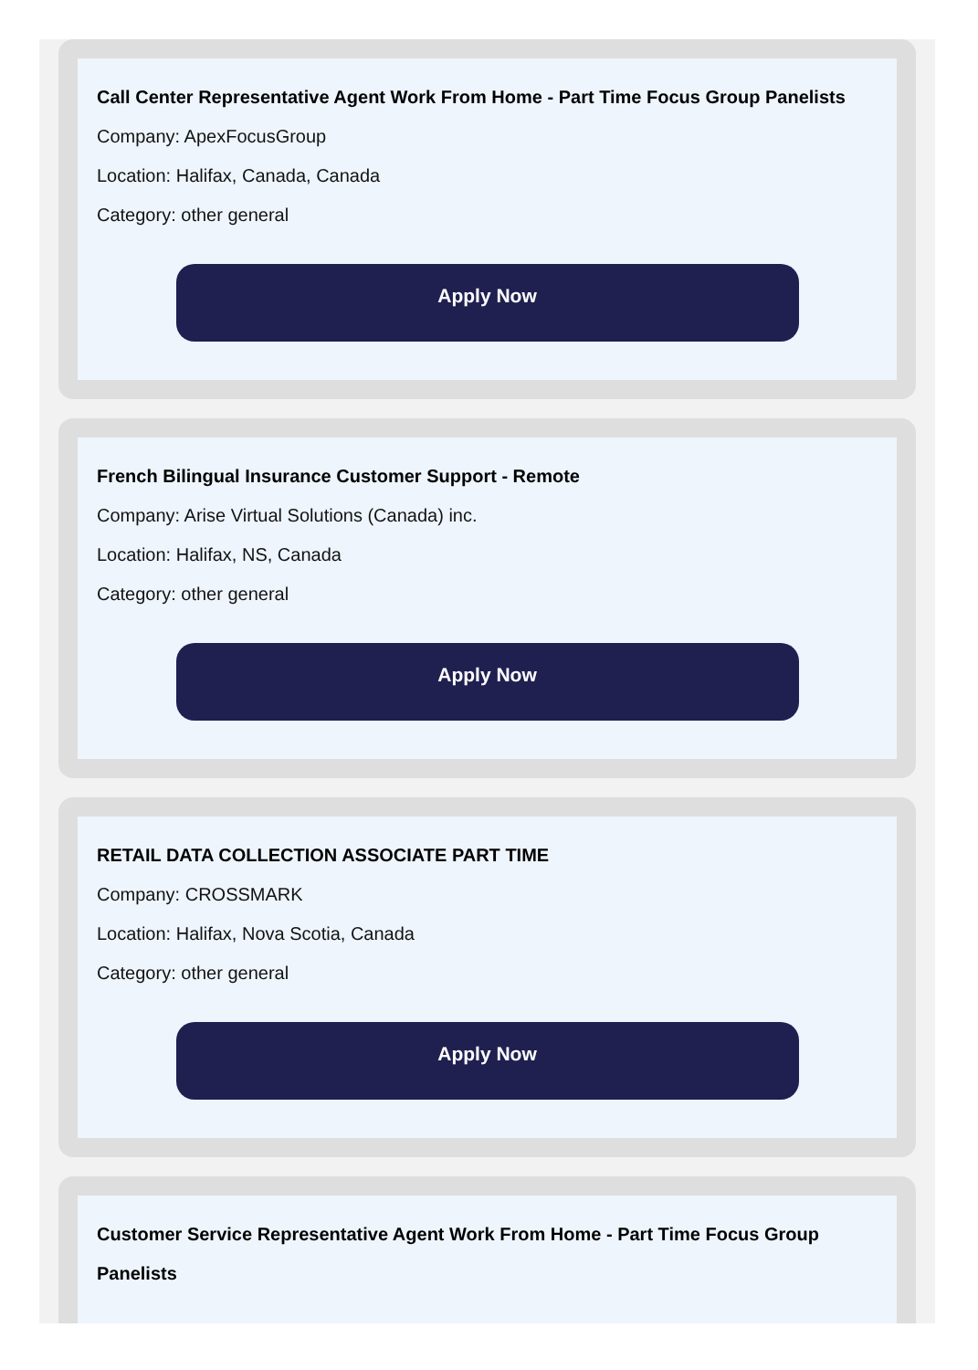Call Center Representative Agent Work From Home - Part Time Focus Group Panelists
Company: ApexFocusGroup
Location: Halifax, Canada, Canada
Category: other general
Apply Now
French Bilingual Insurance Customer Support - Remote
Company: Arise Virtual Solutions (Canada) inc.
Location: Halifax, NS, Canada
Category: other general
Apply Now
RETAIL DATA COLLECTION ASSOCIATE PART TIME
Company: CROSSMARK
Location: Halifax, Nova Scotia, Canada
Category: other general
Apply Now
Customer Service Representative Agent Work From Home - Part Time Focus Group Panelists